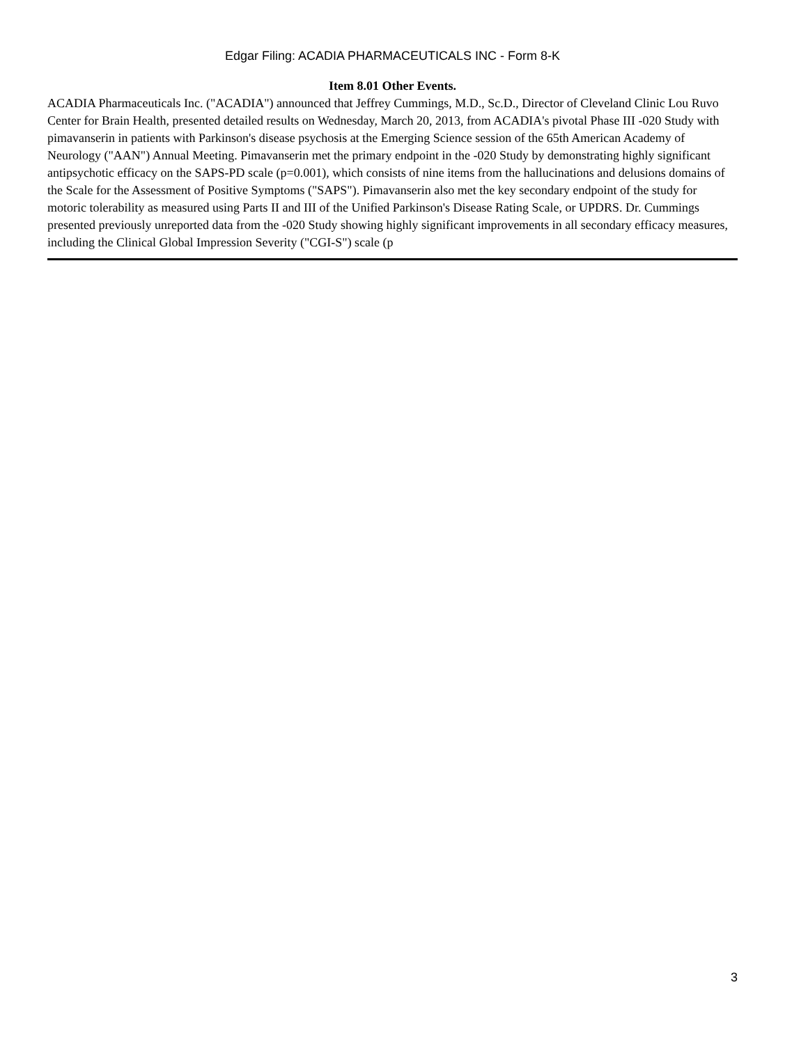Edgar Filing: ACADIA PHARMACEUTICALS INC - Form 8-K
Item 8.01 Other Events.
ACADIA Pharmaceuticals Inc. ("ACADIA") announced that Jeffrey Cummings, M.D., Sc.D., Director of Cleveland Clinic Lou Ruvo Center for Brain Health, presented detailed results on Wednesday, March 20, 2013, from ACADIA's pivotal Phase III -020 Study with pimavanserin in patients with Parkinson's disease psychosis at the Emerging Science session of the 65th American Academy of Neurology ("AAN") Annual Meeting. Pimavanserin met the primary endpoint in the -020 Study by demonstrating highly significant antipsychotic efficacy on the SAPS-PD scale (p=0.001), which consists of nine items from the hallucinations and delusions domains of the Scale for the Assessment of Positive Symptoms ("SAPS"). Pimavanserin also met the key secondary endpoint of the study for motoric tolerability as measured using Parts II and III of the Unified Parkinson's Disease Rating Scale, or UPDRS. Dr. Cummings presented previously unreported data from the -020 Study showing highly significant improvements in all secondary efficacy measures, including the Clinical Global Impression Severity ("CGI-S") scale (p
3